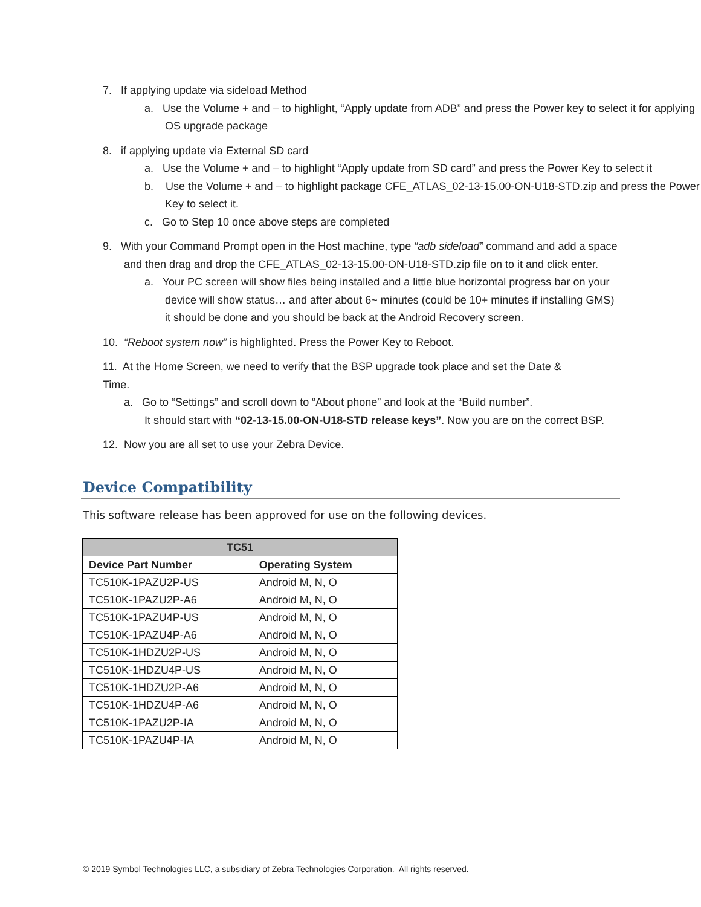7. If applying update via sideload Method
a. Use the Volume + and – to highlight, “Apply update from ADB” and press the Power key to select it for applying OS upgrade package
8. if applying update via External SD card
a. Use the Volume + and – to highlight “Apply update from SD card” and press the Power Key to select it
b. Use the Volume + and – to highlight package CFE_ATLAS_02-13-15.00-ON-U18-STD.zip and press the Power Key to select it.
c. Go to Step 10 once above steps are completed
9. With your Command Prompt open in the Host machine, type “adb sideload” command and add a space and then drag and drop the CFE_ATLAS_02-13-15.00-ON-U18-STD.zip file on to it and click enter.
a. Your PC screen will show files being installed and a little blue horizontal progress bar on your device will show status… and after about 6~ minutes (could be 10+ minutes if installing GMS) it should be done and you should be back at the Android Recovery screen.
10. “Reboot system now” is highlighted. Press the Power Key to Reboot.
11. At the Home Screen, we need to verify that the BSP upgrade took place and set the Date & Time.
a. Go to “Settings” and scroll down to “About phone” and look at the “Build number”.
It should start with “02-13-15.00-ON-U18-STD release keys”. Now you are on the correct BSP.
12. Now you are all set to use your Zebra Device.
Device Compatibility
This software release has been approved for use on the following devices.
| TC51 | |
| --- | --- |
| Device Part Number | Operating System |
| TC510K-1PAZU2P-US | Android M, N, O |
| TC510K-1PAZU2P-A6 | Android M, N, O |
| TC510K-1PAZU4P-US | Android M, N, O |
| TC510K-1PAZU4P-A6 | Android M, N, O |
| TC510K-1HDZU2P-US | Android M, N, O |
| TC510K-1HDZU4P-US | Android M, N, O |
| TC510K-1HDZU2P-A6 | Android M, N, O |
| TC510K-1HDZU4P-A6 | Android M, N, O |
| TC510K-1PAZU2P-IA | Android M, N, O |
| TC510K-1PAZU4P-IA | Android M, N, O |
© 2019 Symbol Technologies LLC, a subsidiary of Zebra Technologies Corporation. All rights reserved.